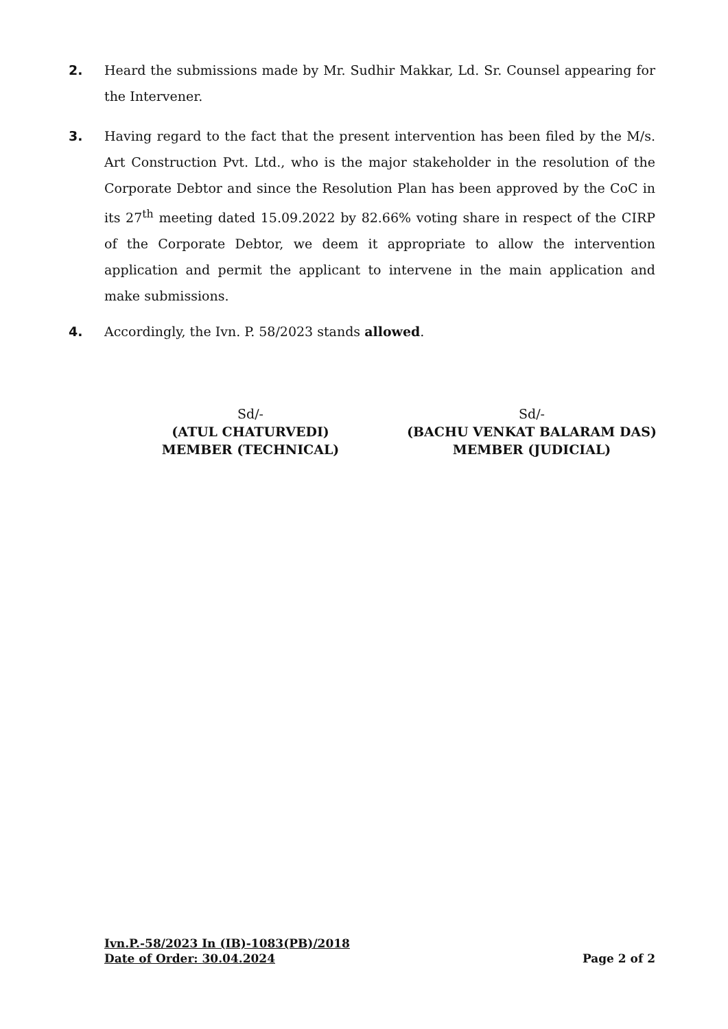2. Heard the submissions made by Mr. Sudhir Makkar, Ld. Sr. Counsel appearing for the Intervener.
3. Having regard to the fact that the present intervention has been filed by the M/s. Art Construction Pvt. Ltd., who is the major stakeholder in the resolution of the Corporate Debtor and since the Resolution Plan has been approved by the CoC in its 27<sup>th</sup> meeting dated 15.09.2022 by 82.66% voting share in respect of the CIRP of the Corporate Debtor, we deem it appropriate to allow the intervention application and permit the applicant to intervene in the main application and make submissions.
4. Accordingly, the Ivn. P. 58/2023 stands allowed.
Sd/-
(ATUL CHATURVEDI)
MEMBER (TECHNICAL)
Sd/-
(BACHU VENKAT BALARAM DAS)
MEMBER (JUDICIAL)
Ivn.P.-58/2023 In (IB)-1083(PB)/2018
Date of Order: 30.04.2024 Page 2 of 2